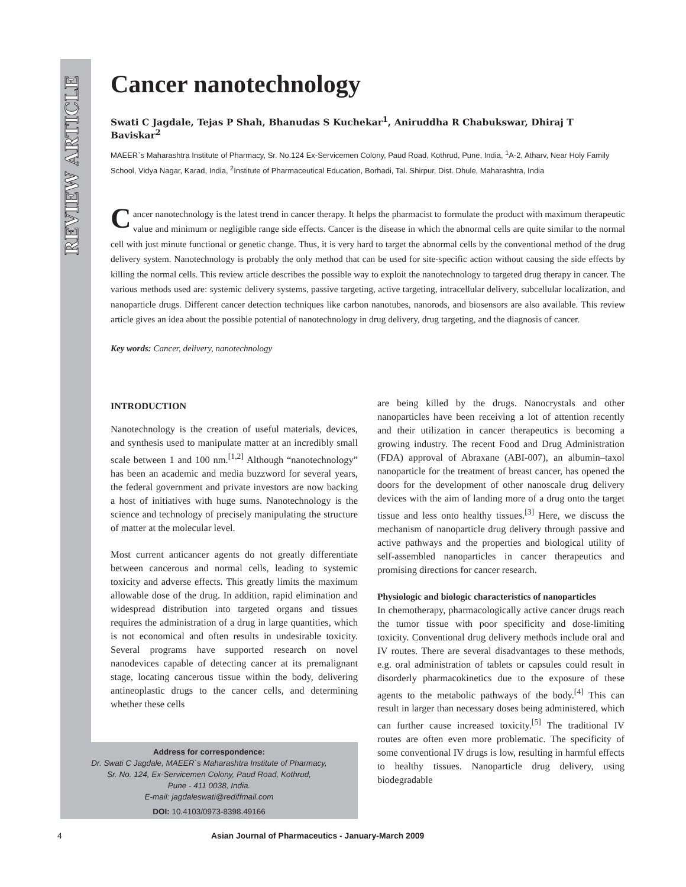REVIEW ARTICLE
Cancer nanotechnology
Swati C Jagdale, Tejas P Shah, Bhanudas S Kuchekar<sup>1</sup>, Aniruddha R Chabukswar, Dhiraj T Baviskar<sup>2</sup>
MAEER`s Maharashtra Institute of Pharmacy, Sr. No.124 Ex-Servicemen Colony, Paud Road, Kothrud, Pune, India, <sup>1</sup>A-2, Atharv, Near Holy Family School, Vidya Nagar, Karad, India, <sup>2</sup>Institute of Pharmaceutical Education, Borhadi, Tal. Shirpur, Dist. Dhule, Maharashtra, India
Cancer nanotechnology is the latest trend in cancer therapy. It helps the pharmacist to formulate the product with maximum therapeutic value and minimum or negligible range side effects. Cancer is the disease in which the abnormal cells are quite similar to the normal cell with just minute functional or genetic change. Thus, it is very hard to target the abnormal cells by the conventional method of the drug delivery system. Nanotechnology is probably the only method that can be used for site-specific action without causing the side effects by killing the normal cells. This review article describes the possible way to exploit the nanotechnology to targeted drug therapy in cancer. The various methods used are: systemic delivery systems, passive targeting, active targeting, intracellular delivery, subcellular localization, and nanoparticle drugs. Different cancer detection techniques like carbon nanotubes, nanorods, and biosensors are also available. This review article gives an idea about the possible potential of nanotechnology in drug delivery, drug targeting, and the diagnosis of cancer.
Key words: Cancer, delivery, nanotechnology
INTRODUCTION
Nanotechnology is the creation of useful materials, devices, and synthesis used to manipulate matter at an incredibly small scale between 1 and 100 nm.<sup>[1,2]</sup> Although “nanotechnology” has been an academic and media buzzword for several years, the federal government and private investors are now backing a host of initiatives with huge sums. Nanotechnology is the science and technology of precisely manipulating the structure of matter at the molecular level.
Most current anticancer agents do not greatly differentiate between cancerous and normal cells, leading to systemic toxicity and adverse effects. This greatly limits the maximum allowable dose of the drug. In addition, rapid elimination and widespread distribution into targeted organs and tissues requires the administration of a drug in large quantities, which is not economical and often results in undesirable toxicity. Several programs have supported research on novel nanodevices capable of detecting cancer at its premalignant stage, locating cancerous tissue within the body, delivering antineoplastic drugs to the cancer cells, and determining whether these cells
are being killed by the drugs. Nanocrystals and other nanoparticles have been receiving a lot of attention recently and their utilization in cancer therapeutics is becoming a growing industry. The recent Food and Drug Administration (FDA) approval of Abraxane (ABI-007), an albumin–taxol nanoparticle for the treatment of breast cancer, has opened the doors for the development of other nanoscale drug delivery devices with the aim of landing more of a drug onto the target tissue and less onto healthy tissues.<sup>[3]</sup> Here, we discuss the mechanism of nanoparticle drug delivery through passive and active pathways and the properties and biological utility of self-assembled nanoparticles in cancer therapeutics and promising directions for cancer research.
Physiologic and biologic characteristics of nanoparticles
In chemotherapy, pharmacologically active cancer drugs reach the tumor tissue with poor specificity and dose-limiting toxicity. Conventional drug delivery methods include oral and IV routes. There are several disadvantages to these methods, e.g. oral administration of tablets or capsules could result in disorderly pharmacokinetics due to the exposure of these agents to the metabolic pathways of the body.<sup>[4]</sup> This can result in larger than necessary doses being administered, which can further cause increased toxicity.<sup>[5]</sup> The traditional IV routes are often even more problematic. The specificity of some conventional IV drugs is low, resulting in harmful effects to healthy tissues. Nanoparticle drug delivery, using biodegradable
Address for correspondence:
Dr. Swati C Jagdale, MAEER`s Maharashtra Institute of Pharmacy,
Sr. No. 124, Ex-Servicemen Colony, Paud Road, Kothrud,
Pune - 411 0038, India.
E-mail: jagdaleswati@rediffmail.com
DOI: 10.4103/0973-8398.49166
4 Asian Journal of Pharmaceutics - January-March 2009